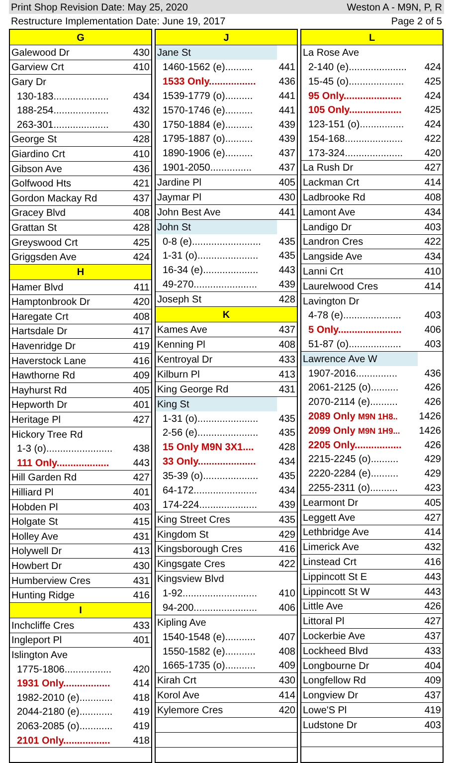Print Shop Revision Date: May 25, 2020 Weston A - M9N, P, R
Restructure Implementation Date: June 19, 2017 Page 2 of 5
| G | |
| --- | --- |
| Galewood Dr | 430 |
| Garview Crt | 410 |
| Gary Dr | |
| 130-183.................... | 434 |
| 188-254.................... | 432 |
| 263-301.................... | 430 |
| George St | 428 |
| Giardino Crt | 410 |
| Gibson Ave | 436 |
| Golfwood Hts | 421 |
| Gordon Mackay Rd | 437 |
| Gracey Blvd | 408 |
| Grattan St | 428 |
| Greyswood Crt | 425 |
| Griggsden Ave | 424 |
| H | |
| Hamer Blvd | 411 |
| Hamptonbrook Dr | 420 |
| Haregate Crt | 408 |
| Hartsdale Dr | 417 |
| Havenridge Dr | 419 |
| Haverstock Lane | 416 |
| Hawthorne Rd | 409 |
| Hayhurst Rd | 405 |
| Hepworth Dr | 401 |
| Heritage Pl | 427 |
| Hickory Tree Rd | |
| 1-3 (o)........................ | 438 |
| 111 Only................... | 443 |
| Hill Garden Rd | 427 |
| Hilliard Pl | 401 |
| Hobden Pl | 403 |
| Holgate St | 415 |
| Holley Ave | 431 |
| Holywell Dr | 413 |
| Howbert Dr | 430 |
| Humberview Cres | 431 |
| Hunting Ridge | 416 |
| I | |
| Inchcliffe Cres | 433 |
| Ingleport Pl | 401 |
| Islington Ave | |
| 1775-1806................. | 420 |
| 1931 Only................. | 414 |
| 1982-2010 (e)............ | 418 |
| 2044-2180 (e)............ | 419 |
| 2063-2085 (o)............ | 419 |
| 2101 Only................. | 418 |
| J | |
| --- | --- |
| Jane St | |
| 1460-1562 (e).......... | 441 |
| 1533 Only................. | 436 |
| 1539-1779 (o).......... | 441 |
| 1570-1746 (e).......... | 441 |
| 1750-1884 (e).......... | 439 |
| 1795-1887 (o).......... | 439 |
| 1890-1906 (e).......... | 437 |
| 1901-2050............... | 437 |
| Jardine Pl | 405 |
| Jaymar Pl | 430 |
| John Best Ave | 441 |
| John St | |
| 0-8 (e)......................... | 435 |
| 1-31 (o)...................... | 435 |
| 16-34 (e).................... | 443 |
| 49-270....................... | 439 |
| Joseph St | 428 |
| K | |
| Kames Ave | 437 |
| Kenning Pl | 408 |
| Kentroyal Dr | 433 |
| Kilburn Pl | 413 |
| King George Rd | 431 |
| King St | |
| 1-31 (o)...................... | 435 |
| 2-56 (e)...................... | 435 |
| 15 Only M9N 3X1.... | 428 |
| 33 Only..................... | 434 |
| 35-39 (o).................... | 435 |
| 64-172....................... | 434 |
| 174-224..................... | 439 |
| King Street Cres | 435 |
| Kingdom St | 429 |
| Kingsborough Cres | 416 |
| Kingsgate Cres | 422 |
| Kingsview Blvd | |
| 1-92........................... | 410 |
| 94-200....................... | 406 |
| Kipling Ave | |
| 1540-1548 (e)........... | 407 |
| 1550-1582 (e)........... | 408 |
| 1665-1735 (o)........... | 409 |
| Kirah Crt | 430 |
| Korol Ave | 414 |
| Kylemore Cres | 420 |
| L | |
| --- | --- |
| La Rose Ave | |
| 2-140 (e)..................... | 424 |
| 15-45 (o).................... | 425 |
| 95 Only..................... | 424 |
| 105 Only................... | 425 |
| 123-151 (o)................ | 424 |
| 154-168..................... | 422 |
| 173-324..................... | 420 |
| La Rush Dr | 427 |
| Lackman Crt | 414 |
| Ladbrooke Rd | 408 |
| Lamont Ave | 434 |
| Landigo Dr | 403 |
| Landron Cres | 422 |
| Langside Ave | 434 |
| Lanni Crt | 410 |
| Laurelwood Cres | 414 |
| Lavington Dr | |
| 4-78 (e)..................... | 403 |
| 5 Only....................... | 406 |
| 51-87 (o)................... | 403 |
| Lawrence Ave W | |
| 1907-2016............... | 436 |
| 2061-2125 (o).......... | 426 |
| 2070-2114 (e).......... | 426 |
| 2089 Only M9N 1H8.. | 1426 |
| 2099 Only M9N 1H9... | 1426 |
| 2205 Only................. | 426 |
| 2215-2245 (o).......... | 429 |
| 2220-2284 (e).......... | 429 |
| 2255-2311 (o).......... | 423 |
| Learmont Dr | 405 |
| Leggett Ave | 427 |
| Lethbridge Ave | 414 |
| Limerick Ave | 432 |
| Linstead Crt | 416 |
| Lippincott St E | 443 |
| Lippincott St W | 443 |
| Little Ave | 426 |
| Littoral Pl | 427 |
| Lockerbie Ave | 437 |
| Lockheed Blvd | 433 |
| Longbourne Dr | 404 |
| Longfellow Rd | 409 |
| Longview Dr | 437 |
| Lowe'S Pl | 419 |
| Ludstone Dr | 403 |